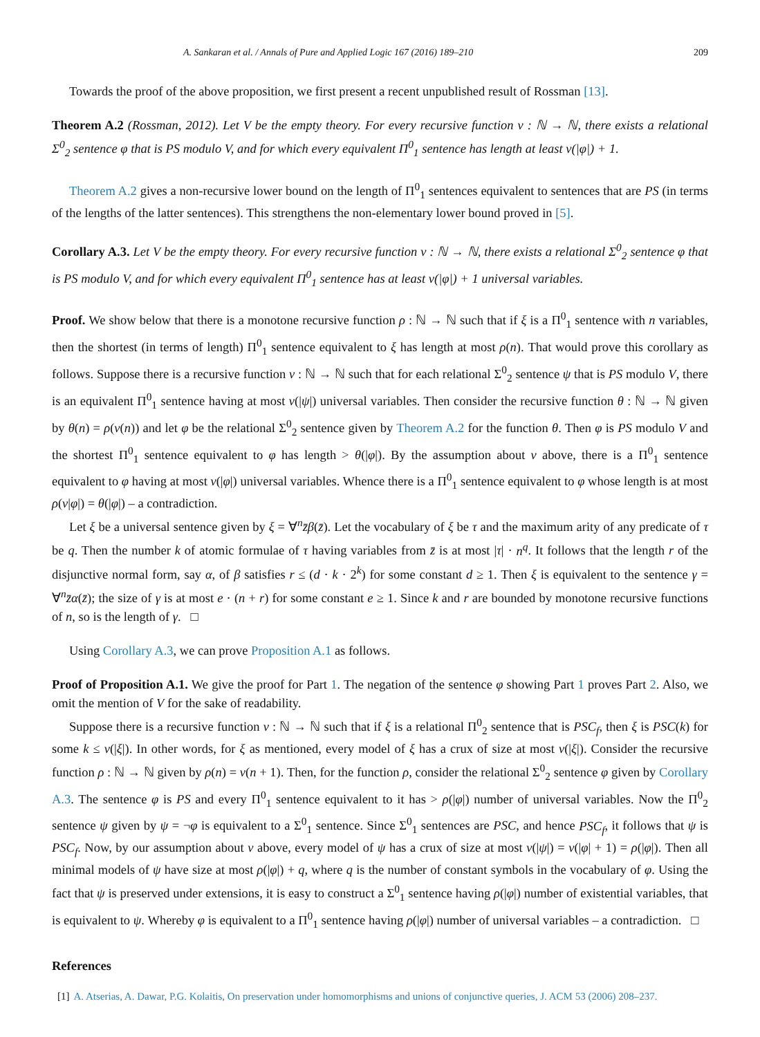A. Sankaran et al. / Annals of Pure and Applied Logic 167 (2016) 189–210 209
Towards the proof of the above proposition, we first present a recent unpublished result of Rossman [13].
Theorem A.2 (Rossman, 2012). Let V be the empty theory. For every recursive function ν : ℕ → ℕ, there exists a relational Σ<sup>0</sup><sub>2</sub> sentence φ that is PS modulo V, and for which every equivalent Π<sup>0</sup><sub>1</sub> sentence has length at least ν(|φ|) + 1.
Theorem A.2 gives a non-recursive lower bound on the length of Π<sup>0</sup><sub>1</sub> sentences equivalent to sentences that are PS (in terms of the lengths of the latter sentences). This strengthens the non-elementary lower bound proved in [5].
Corollary A.3. Let V be the empty theory. For every recursive function ν : ℕ → ℕ, there exists a relational Σ<sup>0</sup><sub>2</sub> sentence φ that is PS modulo V, and for which every equivalent Π<sup>0</sup><sub>1</sub> sentence has at least ν(|φ|) + 1 universal variables.
Proof. We show below that there is a monotone recursive function ρ : ℕ → ℕ such that if ξ is a Π<sup>0</sup><sub>1</sub> sentence with n variables, then the shortest (in terms of length) Π<sup>0</sup><sub>1</sub> sentence equivalent to ξ has length at most ρ(n). That would prove this corollary as follows. Suppose there is a recursive function ν : ℕ → ℕ such that for each relational Σ<sup>0</sup><sub>2</sub> sentence ψ that is PS modulo V, there is an equivalent Π<sup>0</sup><sub>1</sub> sentence having at most ν(|ψ|) universal variables. Then consider the recursive function θ : ℕ → ℕ given by θ(n) = ρ(ν(n)) and let φ be the relational Σ<sup>0</sup><sub>2</sub> sentence given by Theorem A.2 for the function θ. Then φ is PS modulo V and the shortest Π<sup>0</sup><sub>1</sub> sentence equivalent to φ has length > θ(|φ|). By the assumption about ν above, there is a Π<sup>0</sup><sub>1</sub> sentence equivalent to φ having at most ν(|φ|) universal variables. Whence there is a Π<sup>0</sup><sub>1</sub> sentence equivalent to φ whose length is at most ρ(ν|φ|) = θ(|φ|) – a contradiction.
Let ξ be a universal sentence given by ξ = ∀<sup>n</sup>z̄β(z̄). Let the vocabulary of ξ be τ and the maximum arity of any predicate of τ be q. Then the number k of atomic formulae of τ having variables from z̄ is at most |τ| · n<sup>q</sup>. It follows that the length r of the disjunctive normal form, say α, of β satisfies r ≤ (d · k · 2<sup>k</sup>) for some constant d ≥ 1. Then ξ is equivalent to the sentence γ = ∀<sup>n</sup>z̄α(z̄); the size of γ is at most e · (n + r) for some constant e ≥ 1. Since k and r are bounded by monotone recursive functions of n, so is the length of γ. □
Using Corollary A.3, we can prove Proposition A.1 as follows.
Proof of Proposition A.1. We give the proof for Part 1. The negation of the sentence φ showing Part 1 proves Part 2. Also, we omit the mention of V for the sake of readability.
Suppose there is a recursive function ν : ℕ → ℕ such that if ξ is a relational Π<sup>0</sup><sub>2</sub> sentence that is PSC<sub>f</sub>, then ξ is PSC(k) for some k ≤ ν(|ξ|). In other words, for ξ as mentioned, every model of ξ has a crux of size at most ν(|ξ|). Consider the recursive function ρ : ℕ → ℕ given by ρ(n) = ν(n + 1). Then, for the function ρ, consider the relational Σ<sup>0</sup><sub>2</sub> sentence φ given by Corollary A.3. The sentence φ is PS and every Π<sup>0</sup><sub>1</sub> sentence equivalent to it has > ρ(|φ|) number of universal variables. Now the Π<sup>0</sup><sub>2</sub> sentence ψ given by ψ = ¬φ is equivalent to a Σ<sup>0</sup><sub>1</sub> sentence. Since Σ<sup>0</sup><sub>1</sub> sentences are PSC, and hence PSC<sub>f</sub>, it follows that ψ is PSC<sub>f</sub>. Now, by our assumption about ν above, every model of ψ has a crux of size at most ν(|ψ|) = ν(|φ| + 1) = ρ(|φ|). Then all minimal models of ψ have size at most ρ(|φ|) + q, where q is the number of constant symbols in the vocabulary of φ. Using the fact that ψ is preserved under extensions, it is easy to construct a Σ<sup>0</sup><sub>1</sub> sentence having ρ(|φ|) number of existential variables, that is equivalent to ψ. Whereby φ is equivalent to a Π<sup>0</sup><sub>1</sub> sentence having ρ(|φ|) number of universal variables – a contradiction. □
References
[1] A. Atserias, A. Dawar, P.G. Kolaitis, On preservation under homomorphisms and unions of conjunctive queries, J. ACM 53 (2006) 208–237.